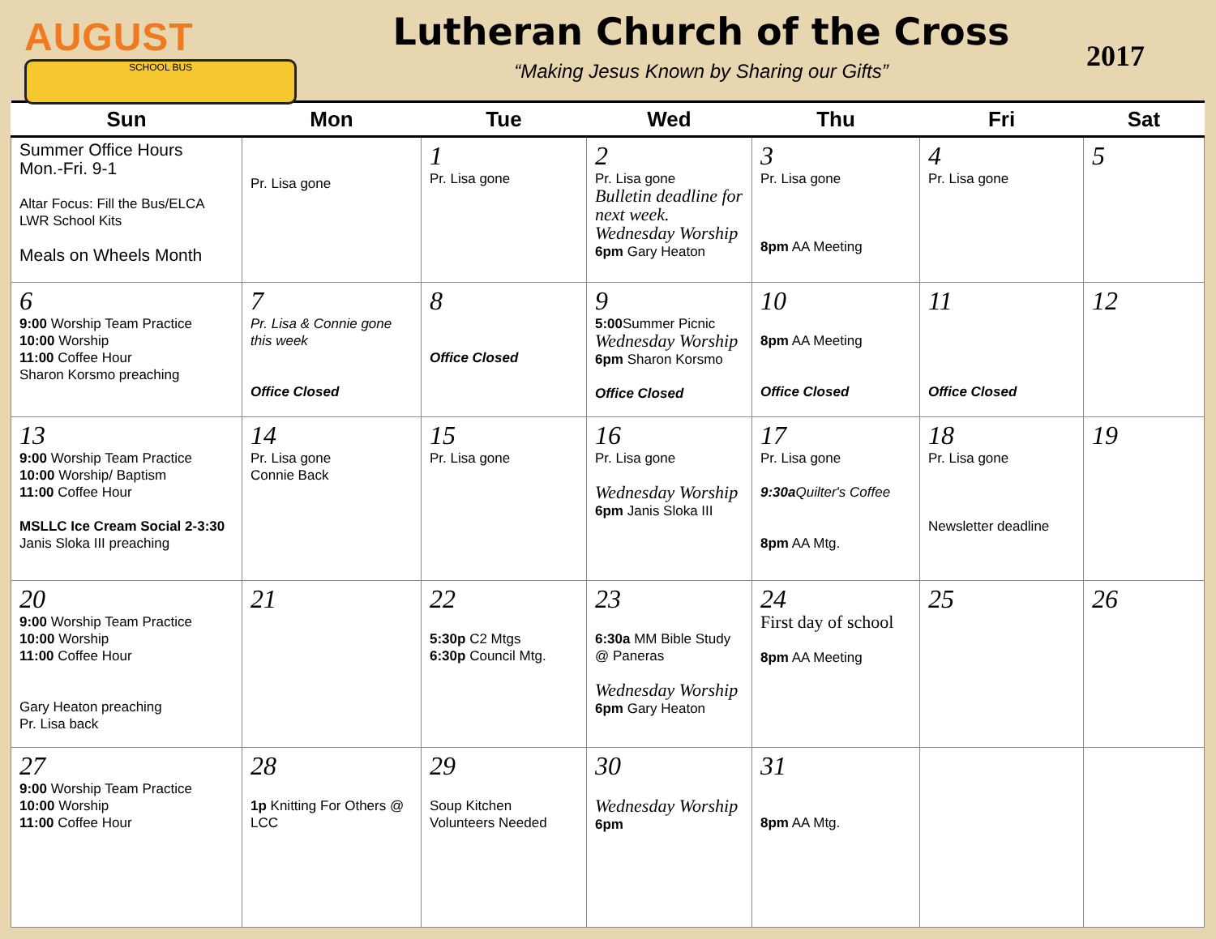AUGUST
SCHOOL BUS
Lutheran Church of the Cross
“Making Jesus Known by Sharing our Gifts”
2017
| Sun | Mon | Tue | Wed | Thu | Fri | Sat |
| --- | --- | --- | --- | --- | --- | --- |
| Summer Office Hours Mon.-Fri. 9-1 Altar Focus: Fill the Bus/ELCA LWR School Kits Meals on Wheels Month | Pr. Lisa gone | 1 Pr. Lisa gone | 2 Pr. Lisa gone Bulletin deadline for next week. Wednesday Worship 6pm Gary Heaton | 3 Pr. Lisa gone 8pm AA Meeting | 4 Pr. Lisa gone | 5 |
| 6 9:00 Worship Team Practice 10:00 Worship 11:00 Coffee Hour Sharon Korsmo preaching | 7 Pr. Lisa & Connie gone this week Office Closed | 8 Office Closed | 9 5:00 Summer Picnic Wednesday Worship 6pm Sharon Korsmo Office Closed | 10 8pm AA Meeting Office Closed | 11 Office Closed | 12 |
| 13 9:00 Worship Team Practice 10:00 Worship/ Baptism 11:00 Coffee Hour MSLLC Ice Cream Social 2-3:30 Janis Sloka III preaching | 14 Pr. Lisa gone Connie Back | 15 Pr. Lisa gone | 16 Pr. Lisa gone Wednesday Worship 6pm Janis Sloka III | 17 Pr. Lisa gone 9:30a Quilter's Coffee 8pm AA Mtg. | 18 Pr. Lisa gone Newsletter deadline | 19 |
| 20 9:00 Worship Team Practice 10:00 Worship 11:00 Coffee Hour Gary Heaton preaching Pr. Lisa back | 21 | 22 5:30p C2 Mtgs 6:30p Council Mtg. | 23 6:30a MM Bible Study @ Paneras Wednesday Worship 6pm Gary Heaton | 24 First day of school 8pm AA Meeting | 25 | 26 |
| 27 9:00 Worship Team Practice 10:00 Worship 11:00 Coffee Hour | 28 1p Knitting For Others @ LCC | 29 Soup Kitchen Volunteers Needed | 30 Wednesday Worship 6pm | 31 8pm AA Mtg. | | |